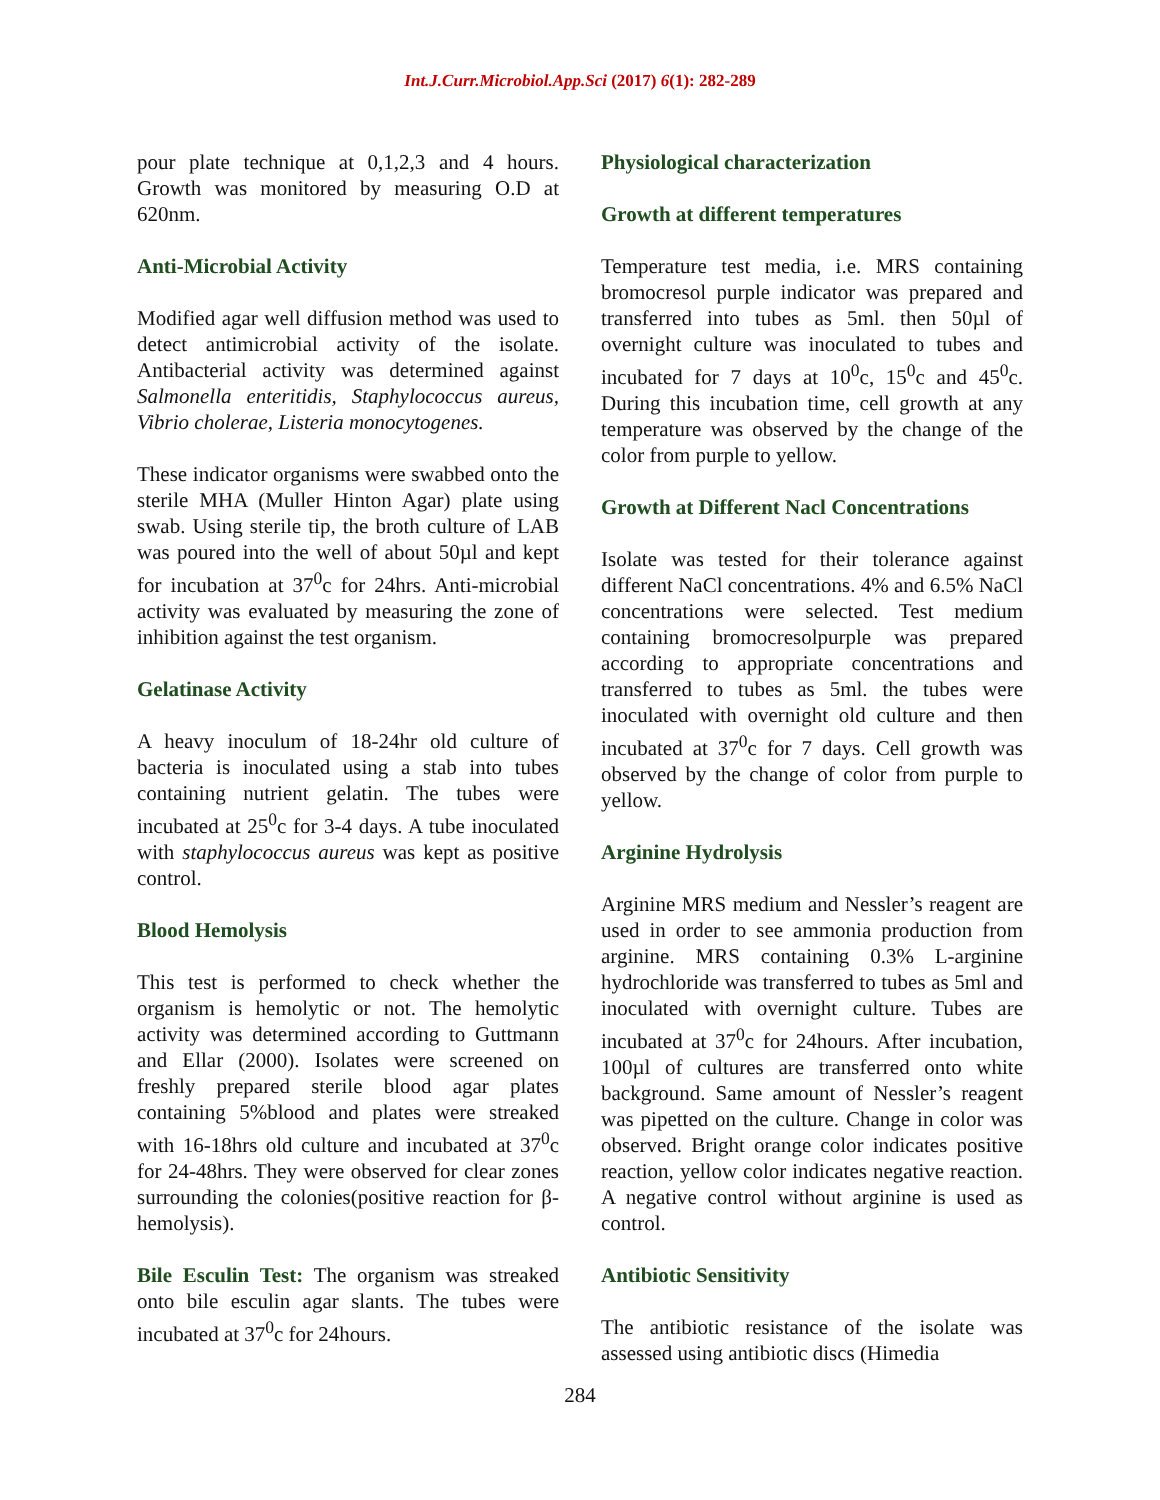Int.J.Curr.Microbiol.App.Sci (2017) 6(1): 282-289
pour plate technique at 0,1,2,3 and 4 hours. Growth was monitored by measuring O.D at 620nm.
Anti-Microbial Activity
Modified agar well diffusion method was used to detect antimicrobial activity of the isolate. Antibacterial activity was determined against Salmonella enteritidis, Staphylococcus aureus, Vibrio cholerae, Listeria monocytogenes.
These indicator organisms were swabbed onto the sterile MHA (Muller Hinton Agar) plate using swab. Using sterile tip, the broth culture of LAB was poured into the well of about 50µl and kept for incubation at 37<sup>0</sup>c for 24hrs. Anti-microbial activity was evaluated by measuring the zone of inhibition against the test organism.
Gelatinase Activity
A heavy inoculum of 18-24hr old culture of bacteria is inoculated using a stab into tubes containing nutrient gelatin. The tubes were incubated at 25<sup>0</sup>c for 3-4 days. A tube inoculated with staphylococcus aureus was kept as positive control.
Blood Hemolysis
This test is performed to check whether the organism is hemolytic or not. The hemolytic activity was determined according to Guttmann and Ellar (2000). Isolates were screened on freshly prepared sterile blood agar plates containing 5%blood and plates were streaked with 16-18hrs old culture and incubated at 37<sup>0</sup>c for 24-48hrs. They were observed for clear zones surrounding the colonies(positive reaction for β-hemolysis).
Bile Esculin Test: The organism was streaked onto bile esculin agar slants. The tubes were incubated at 37<sup>0</sup>c for 24hours.
Physiological characterization
Growth at different temperatures
Temperature test media, i.e. MRS containing bromocresol purple indicator was prepared and transferred into tubes as 5ml. then 50µl of overnight culture was inoculated to tubes and incubated for 7 days at 10<sup>0</sup>c, 15<sup>0</sup>c and 45<sup>0</sup>c. During this incubation time, cell growth at any temperature was observed by the change of the color from purple to yellow.
Growth at Different Nacl Concentrations
Isolate was tested for their tolerance against different NaCl concentrations. 4% and 6.5% NaCl concentrations were selected. Test medium containing bromocresolpurple was prepared according to appropriate concentrations and transferred to tubes as 5ml. the tubes were inoculated with overnight old culture and then incubated at 37<sup>0</sup>c for 7 days. Cell growth was observed by the change of color from purple to yellow.
Arginine Hydrolysis
Arginine MRS medium and Nessler’s reagent are used in order to see ammonia production from arginine. MRS containing 0.3% L-arginine hydrochloride was transferred to tubes as 5ml and inoculated with overnight culture. Tubes are incubated at 37<sup>0</sup>c for 24hours. After incubation, 100µl of cultures are transferred onto white background. Same amount of Nessler’s reagent was pipetted on the culture. Change in color was observed. Bright orange color indicates positive reaction, yellow color indicates negative reaction. A negative control without arginine is used as control.
Antibiotic Sensitivity
The antibiotic resistance of the isolate was assessed using antibiotic discs (Himedia
284